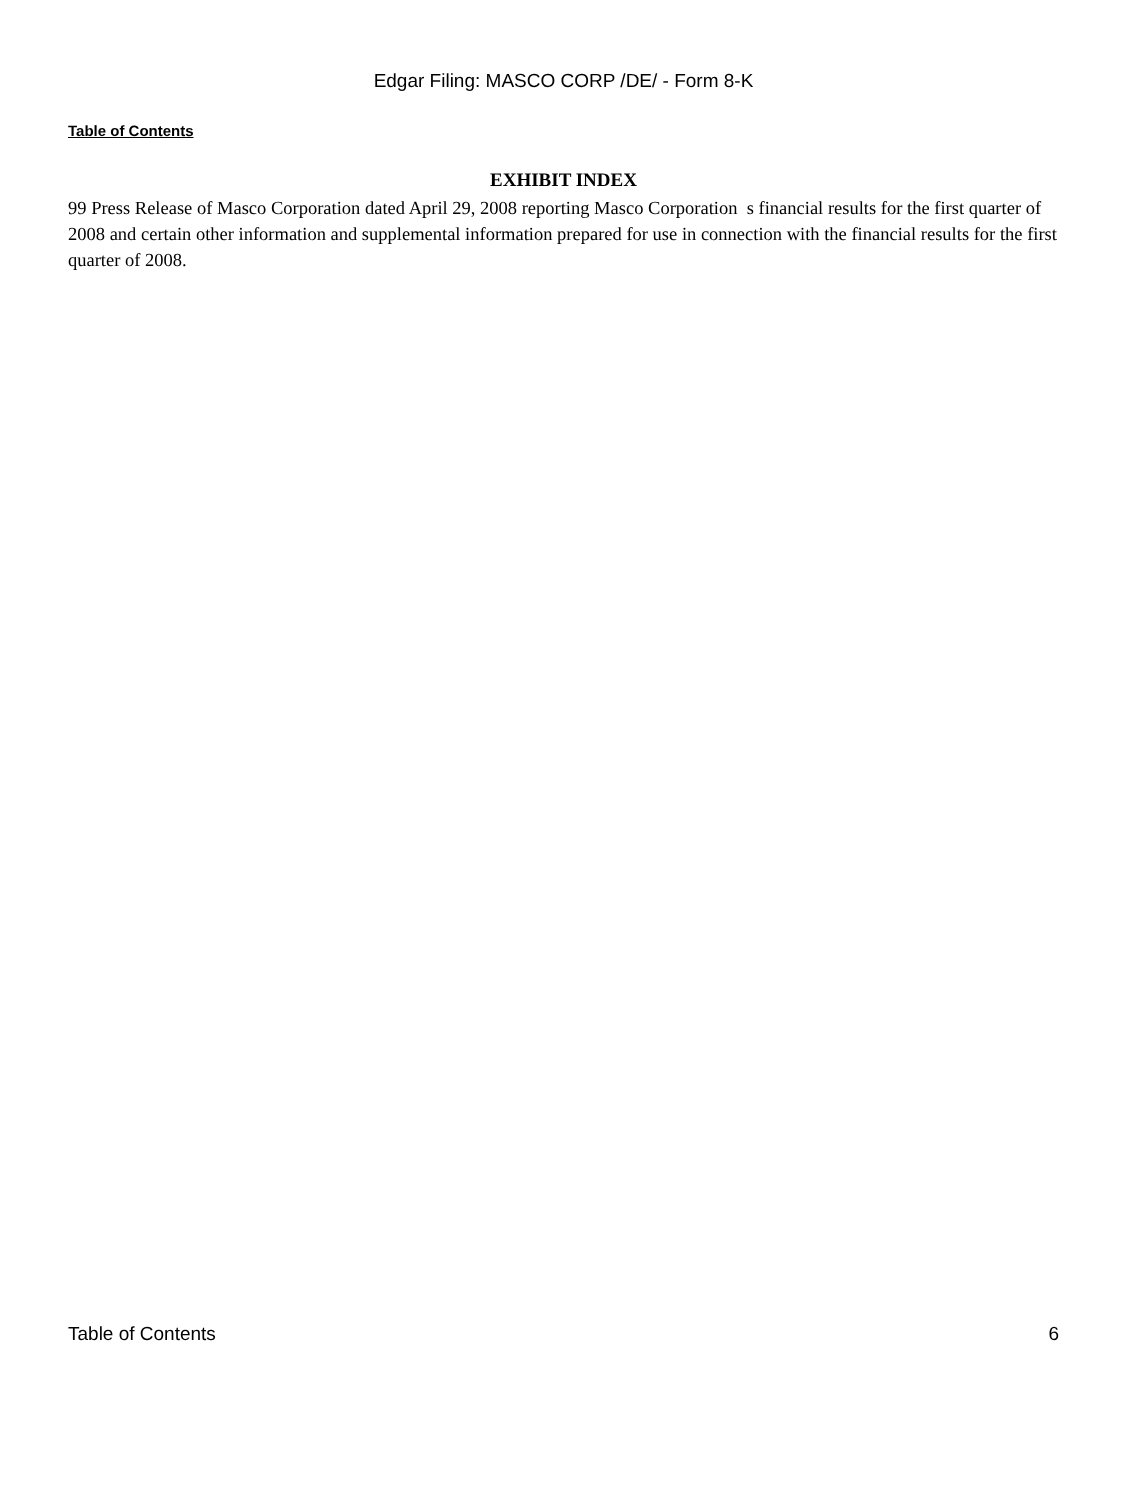Edgar Filing: MASCO CORP /DE/ - Form 8-K
Table of Contents
EXHIBIT INDEX
99 Press Release of Masco Corporation dated April 29, 2008 reporting Masco Corporation s financial results for the first quarter of 2008 and certain other information and supplemental information prepared for use in connection with the financial results for the first quarter of 2008.
Table of Contents 6